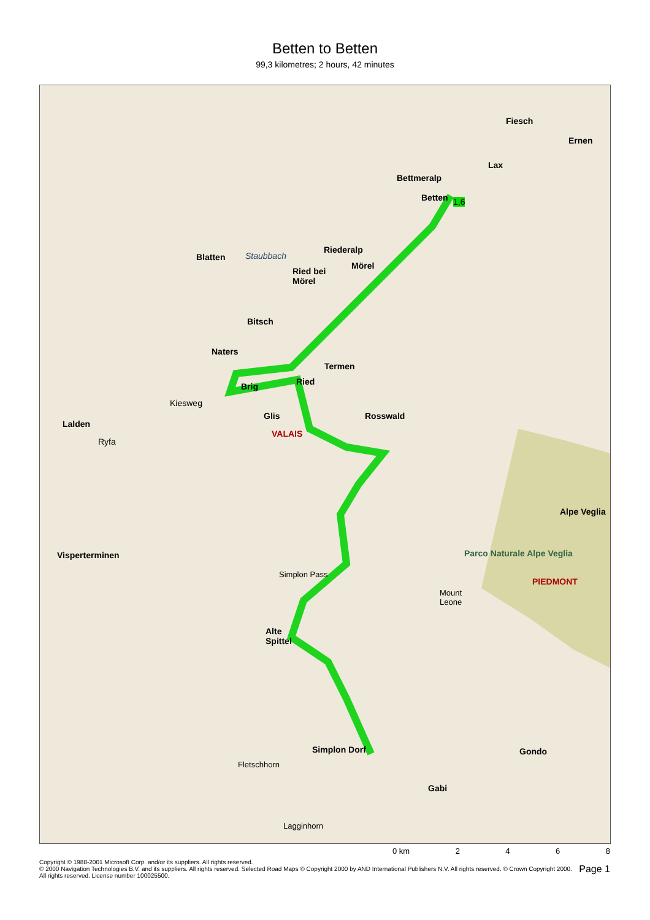Betten to Betten
99,3 kilometres; 2 hours, 42 minutes
Fiesch
Ernen
Lax
Bettmeralp
Betten 1,6
Riederalp
Blatten Staubbach
Ried bei
Mörel
Mörel
Bitsch
Naters
Termen
Brig Ried
Kiesweg
Glis Rosswald
Lalden
Ryfa
VALAIS
Alpe Veglia
Visperterminen Parco Naturale Alpe Veglia
Simplon Pass
PIEDMONT
Mount
Leone
Alte
Spittel
Simplon Dorf Gondo
Fletschhorn
Gabi
Lagginhorn
0 km 2468
Copyright © 1988-2001 Microsoft Corp. and/or its suppliers. All rights reserved.
© 2000 Navigation Technologies B.V. and its suppliers. All rights reserved. Selected Road Maps © Copyright 2000 by AND International Publishers N.V. All rights reserved. © Crown Copyright 2000. All rights reserved. License number 100025500.
Page 1